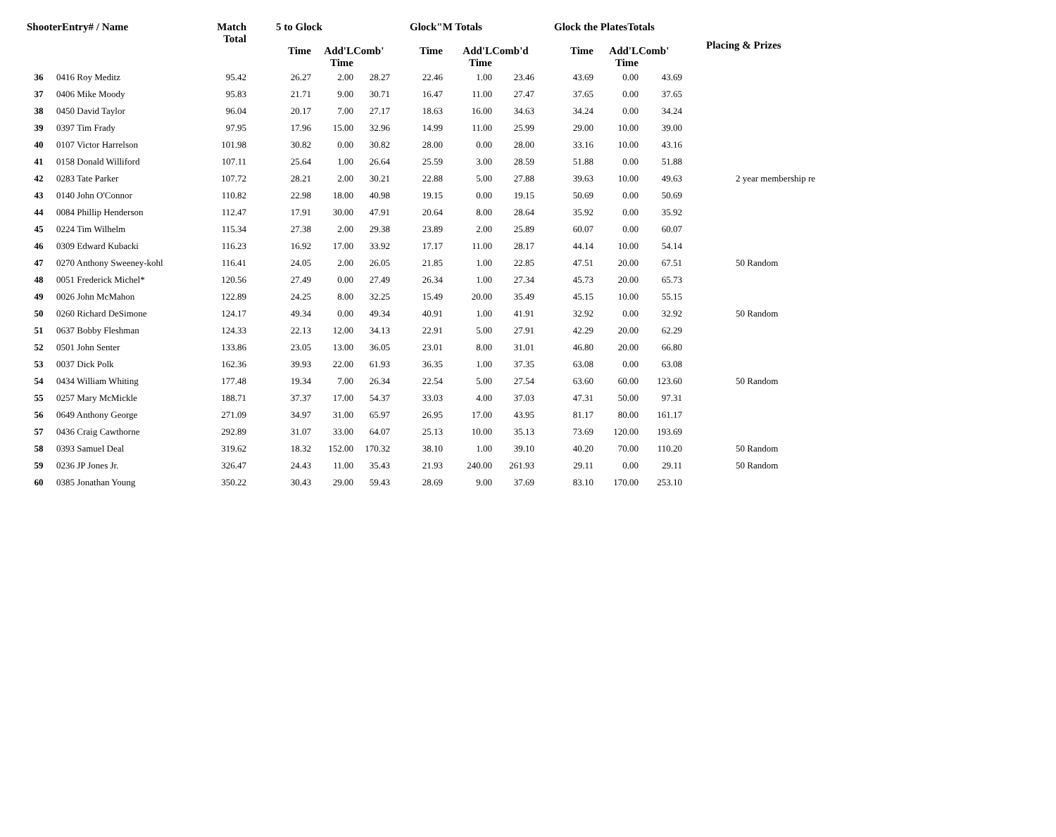| ShooterEntry# / Name | | Match Total | 5 to Glock | | | Glock"M Totals | | | Glock the PlatesTotals | | | Placing & Prizes |
| --- | --- | --- | --- | --- | --- | --- | --- | --- | --- | --- | --- | --- |
| | | | Time | Add'L Time | Comb' | Time | Add'L Time | Comb'd | Time | Add'L Time | Comb' | |
| 36 | 0416 Roy Meditz | 95.42 | 26.27 | 2.00 | 28.27 | 22.46 | 1.00 | 23.46 | 43.69 | 0.00 | 43.69 | |
| 37 | 0406 Mike Moody | 95.83 | 21.71 | 9.00 | 30.71 | 16.47 | 11.00 | 27.47 | 37.65 | 0.00 | 37.65 | |
| 38 | 0450 David Taylor | 96.04 | 20.17 | 7.00 | 27.17 | 18.63 | 16.00 | 34.63 | 34.24 | 0.00 | 34.24 | |
| 39 | 0397 Tim Frady | 97.95 | 17.96 | 15.00 | 32.96 | 14.99 | 11.00 | 25.99 | 29.00 | 10.00 | 39.00 | |
| 40 | 0107 Victor Harrelson | 101.98 | 30.82 | 0.00 | 30.82 | 28.00 | 0.00 | 28.00 | 33.16 | 10.00 | 43.16 | |
| 41 | 0158 Donald Williford | 107.11 | 25.64 | 1.00 | 26.64 | 25.59 | 3.00 | 28.59 | 51.88 | 0.00 | 51.88 | |
| 42 | 0283 Tate Parker | 107.72 | 28.21 | 2.00 | 30.21 | 22.88 | 5.00 | 27.88 | 39.63 | 10.00 | 49.63 | 2 year membership re |
| 43 | 0140 John O'Connor | 110.82 | 22.98 | 18.00 | 40.98 | 19.15 | 0.00 | 19.15 | 50.69 | 0.00 | 50.69 | |
| 44 | 0084 Phillip Henderson | 112.47 | 17.91 | 30.00 | 47.91 | 20.64 | 8.00 | 28.64 | 35.92 | 0.00 | 35.92 | |
| 45 | 0224 Tim Wilhelm | 115.34 | 27.38 | 2.00 | 29.38 | 23.89 | 2.00 | 25.89 | 60.07 | 0.00 | 60.07 | |
| 46 | 0309 Edward Kubacki | 116.23 | 16.92 | 17.00 | 33.92 | 17.17 | 11.00 | 28.17 | 44.14 | 10.00 | 54.14 | |
| 47 | 0270 Anthony Sweeney-kohl | 116.41 | 24.05 | 2.00 | 26.05 | 21.85 | 1.00 | 22.85 | 47.51 | 20.00 | 67.51 | 50 Random |
| 48 | 0051 Frederick Michel* | 120.56 | 27.49 | 0.00 | 27.49 | 26.34 | 1.00 | 27.34 | 45.73 | 20.00 | 65.73 | |
| 49 | 0026 John McMahon | 122.89 | 24.25 | 8.00 | 32.25 | 15.49 | 20.00 | 35.49 | 45.15 | 10.00 | 55.15 | |
| 50 | 0260 Richard DeSimone | 124.17 | 49.34 | 0.00 | 49.34 | 40.91 | 1.00 | 41.91 | 32.92 | 0.00 | 32.92 | 50 Random |
| 51 | 0637 Bobby Fleshman | 124.33 | 22.13 | 12.00 | 34.13 | 22.91 | 5.00 | 27.91 | 42.29 | 20.00 | 62.29 | |
| 52 | 0501 John Senter | 133.86 | 23.05 | 13.00 | 36.05 | 23.01 | 8.00 | 31.01 | 46.80 | 20.00 | 66.80 | |
| 53 | 0037 Dick Polk | 162.36 | 39.93 | 22.00 | 61.93 | 36.35 | 1.00 | 37.35 | 63.08 | 0.00 | 63.08 | |
| 54 | 0434 William Whiting | 177.48 | 19.34 | 7.00 | 26.34 | 22.54 | 5.00 | 27.54 | 63.60 | 60.00 | 123.60 | 50 Random |
| 55 | 0257 Mary McMickle | 188.71 | 37.37 | 17.00 | 54.37 | 33.03 | 4.00 | 37.03 | 47.31 | 50.00 | 97.31 | |
| 56 | 0649 Anthony George | 271.09 | 34.97 | 31.00 | 65.97 | 26.95 | 17.00 | 43.95 | 81.17 | 80.00 | 161.17 | |
| 57 | 0436 Craig Cawthorne | 292.89 | 31.07 | 33.00 | 64.07 | 25.13 | 10.00 | 35.13 | 73.69 | 120.00 | 193.69 | |
| 58 | 0393 Samuel Deal | 319.62 | 18.32 | 152.00 | 170.32 | 38.10 | 1.00 | 39.10 | 40.20 | 70.00 | 110.20 | 50 Random |
| 59 | 0236 JP Jones Jr. | 326.47 | 24.43 | 11.00 | 35.43 | 21.93 | 240.00 | 261.93 | 29.11 | 0.00 | 29.11 | 50 Random |
| 60 | 0385 Jonathan Young | 350.22 | 30.43 | 29.00 | 59.43 | 28.69 | 9.00 | 37.69 | 83.10 | 170.00 | 253.10 | |